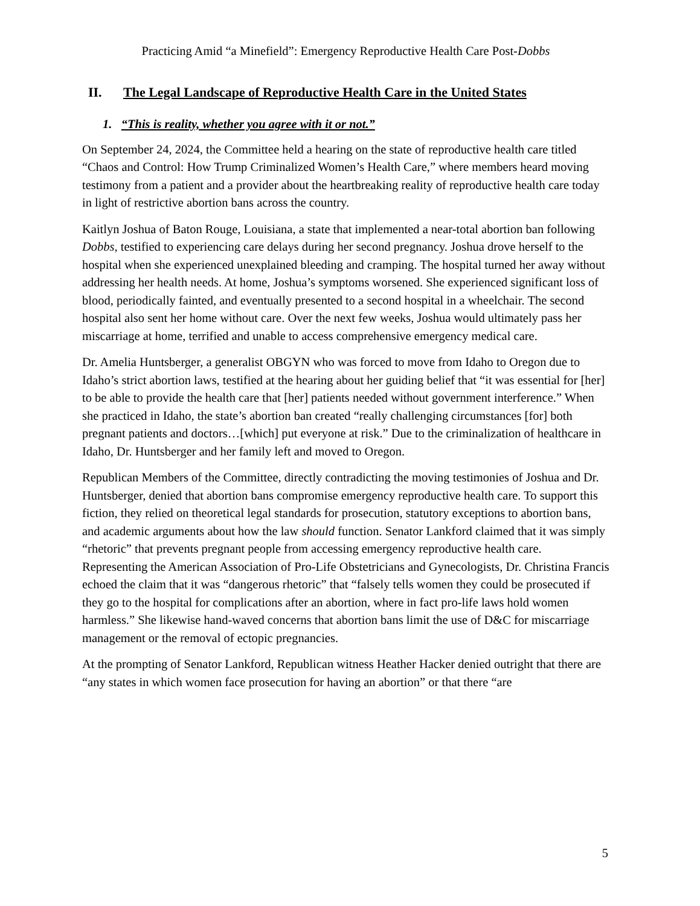Practicing Amid “a Minefield”: Emergency Reproductive Health Care Post-Dobbs
II. The Legal Landscape of Reproductive Health Care in the United States
1. “This is reality, whether you agree with it or not.”
On September 24, 2024, the Committee held a hearing on the state of reproductive health care titled “Chaos and Control: How Trump Criminalized Women’s Health Care,” where members heard moving testimony from a patient and a provider about the heartbreaking reality of reproductive health care today in light of restrictive abortion bans across the country.
Kaitlyn Joshua of Baton Rouge, Louisiana, a state that implemented a near-total abortion ban following Dobbs, testified to experiencing care delays during her second pregnancy. Joshua drove herself to the hospital when she experienced unexplained bleeding and cramping. The hospital turned her away without addressing her health needs. At home, Joshua’s symptoms worsened. She experienced significant loss of blood, periodically fainted, and eventually presented to a second hospital in a wheelchair. The second hospital also sent her home without care. Over the next few weeks, Joshua would ultimately pass her miscarriage at home, terrified and unable to access comprehensive emergency medical care.
Dr. Amelia Huntsberger, a generalist OBGYN who was forced to move from Idaho to Oregon due to Idaho’s strict abortion laws, testified at the hearing about her guiding belief that “it was essential for [her] to be able to provide the health care that [her] patients needed without government interference.” When she practiced in Idaho, the state’s abortion ban created “really challenging circumstances [for] both pregnant patients and doctors…[which] put everyone at risk.” Due to the criminalization of healthcare in Idaho, Dr. Huntsberger and her family left and moved to Oregon.
Republican Members of the Committee, directly contradicting the moving testimonies of Joshua and Dr. Huntsberger, denied that abortion bans compromise emergency reproductive health care. To support this fiction, they relied on theoretical legal standards for prosecution, statutory exceptions to abortion bans, and academic arguments about how the law should function. Senator Lankford claimed that it was simply “rhetoric” that prevents pregnant people from accessing emergency reproductive health care. Representing the American Association of Pro-Life Obstetricians and Gynecologists, Dr. Christina Francis echoed the claim that it was “dangerous rhetoric” that “falsely tells women they could be prosecuted if they go to the hospital for complications after an abortion, where in fact pro-life laws hold women harmless.” She likewise hand-waved concerns that abortion bans limit the use of D&C for miscarriage management or the removal of ectopic pregnancies.
At the prompting of Senator Lankford, Republican witness Heather Hacker denied outright that there are “any states in which women face prosecution for having an abortion” or that there “are
5